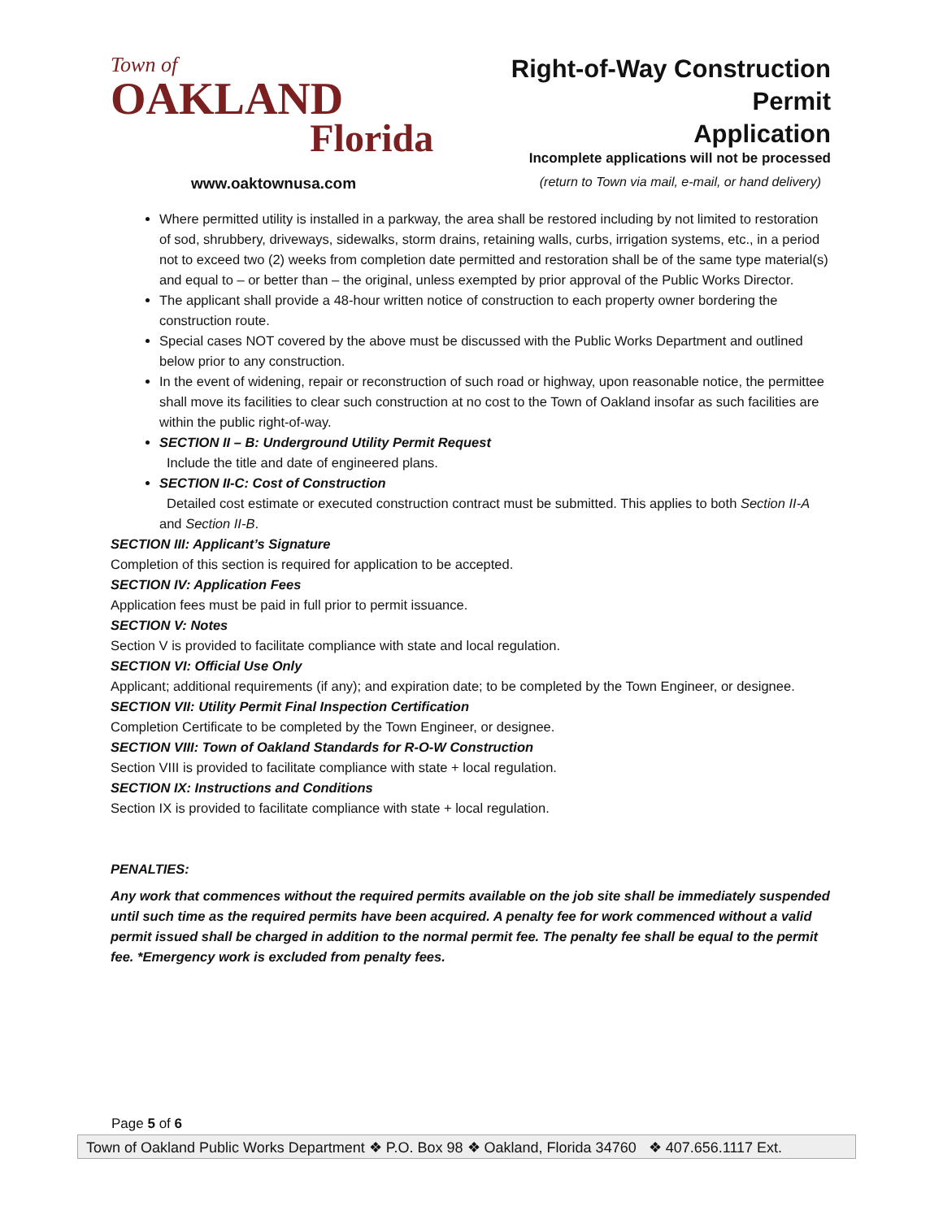Town of
OAKLAND
Florida
Right-of-Way Construction Permit
Application
Incomplete applications will not be processed
www.oaktownusa.com (return to Town via mail, e-mail, or hand delivery)
Where permitted utility is installed in a parkway, the area shall be restored including by not limited to restoration of sod, shrubbery, driveways, sidewalks, storm drains, retaining walls, curbs, irrigation systems, etc., in a period not to exceed two (2) weeks from completion date permitted and restoration shall be of the same type material(s) and equal to – or better than – the original, unless exempted by prior approval of the Public Works Director.
The applicant shall provide a 48-hour written notice of construction to each property owner bordering the construction route.
Special cases NOT covered by the above must be discussed with the Public Works Department and outlined below prior to any construction.
In the event of widening, repair or reconstruction of such road or highway, upon reasonable notice, the permittee shall move its facilities to clear such construction at no cost to the Town of Oakland insofar as such facilities are within the public right-of-way.
SECTION II – B: Underground Utility Permit Request
Include the title and date of engineered plans.
SECTION II-C: Cost of Construction
Detailed cost estimate or executed construction contract must be submitted. This applies to both Section II-A and Section II-B.
SECTION III: Applicant’s Signature
Completion of this section is required for application to be accepted.
SECTION IV: Application Fees
Application fees must be paid in full prior to permit issuance.
SECTION V: Notes
Section V is provided to facilitate compliance with state and local regulation.
SECTION VI: Official Use Only
Applicant; additional requirements (if any); and expiration date; to be completed by the Town Engineer, or designee.
SECTION VII: Utility Permit Final Inspection Certification
Completion Certificate to be completed by the Town Engineer, or designee.
SECTION VIII: Town of Oakland Standards for R-O-W Construction
Section VIII is provided to facilitate compliance with state + local regulation.
SECTION IX: Instructions and Conditions
Section IX is provided to facilitate compliance with state + local regulation.
PENALTIES:
Any work that commences without the required permits available on the job site shall be immediately suspended until such time as the required permits have been acquired. A penalty fee for work commenced without a valid permit issued shall be charged in addition to the normal permit fee. The penalty fee shall be equal to the permit fee. *Emergency work is excluded from penalty fees.
Page 5 of 6
Town of Oakland Public Works Department ❖ P.O. Box 98 ❖ Oakland, Florida 34760 ❖ 407.656.1117 Ext.